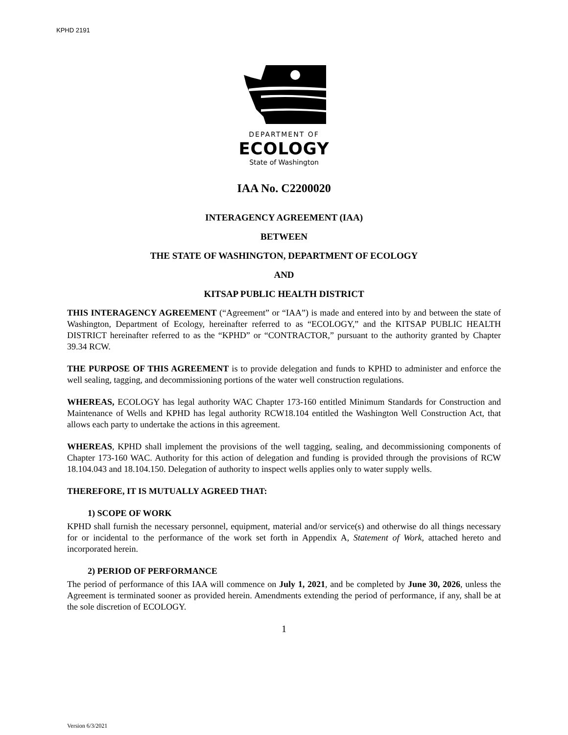KPHD 2191
DEPARTMENT OF
ECOLOGY
State of Washington
IAA No. C2200020
INTERAGENCY AGREEMENT (IAA)
BETWEEN
THE STATE OF WASHINGTON, DEPARTMENT OF ECOLOGY
AND
KITSAP PUBLIC HEALTH DISTRICT
THIS INTERAGENCY AGREEMENT (“Agreement” or “IAA”) is made and entered into by and between the state of Washington, Department of Ecology, hereinafter referred to as “ECOLOGY,” and the KITSAP PUBLIC HEALTH DISTRICT hereinafter referred to as the “KPHD” or “CONTRACTOR,” pursuant to the authority granted by Chapter 39.34 RCW.
THE PURPOSE OF THIS AGREEMENT is to provide delegation and funds to KPHD to administer and enforce the well sealing, tagging, and decommissioning portions of the water well construction regulations.
WHEREAS, ECOLOGY has legal authority WAC Chapter 173-160 entitled Minimum Standards for Construction and Maintenance of Wells and KPHD has legal authority RCW18.104 entitled the Washington Well Construction Act, that allows each party to undertake the actions in this agreement.
WHEREAS, KPHD shall implement the provisions of the well tagging, sealing, and decommissioning components of Chapter 173-160 WAC. Authority for this action of delegation and funding is provided through the provisions of RCW 18.104.043 and 18.104.150. Delegation of authority to inspect wells applies only to water supply wells.
THEREFORE, IT IS MUTUALLY AGREED THAT:
1) SCOPE OF WORK
KPHD shall furnish the necessary personnel, equipment, material and/or service(s) and otherwise do all things necessary for or incidental to the performance of the work set forth in Appendix A, Statement of Work, attached hereto and incorporated herein.
2) PERIOD OF PERFORMANCE
The period of performance of this IAA will commence on July 1, 2021, and be completed by June 30, 2026, unless the Agreement is terminated sooner as provided herein. Amendments extending the period of performance, if any, shall be at the sole discretion of ECOLOGY.
1
Version 6/3/2021